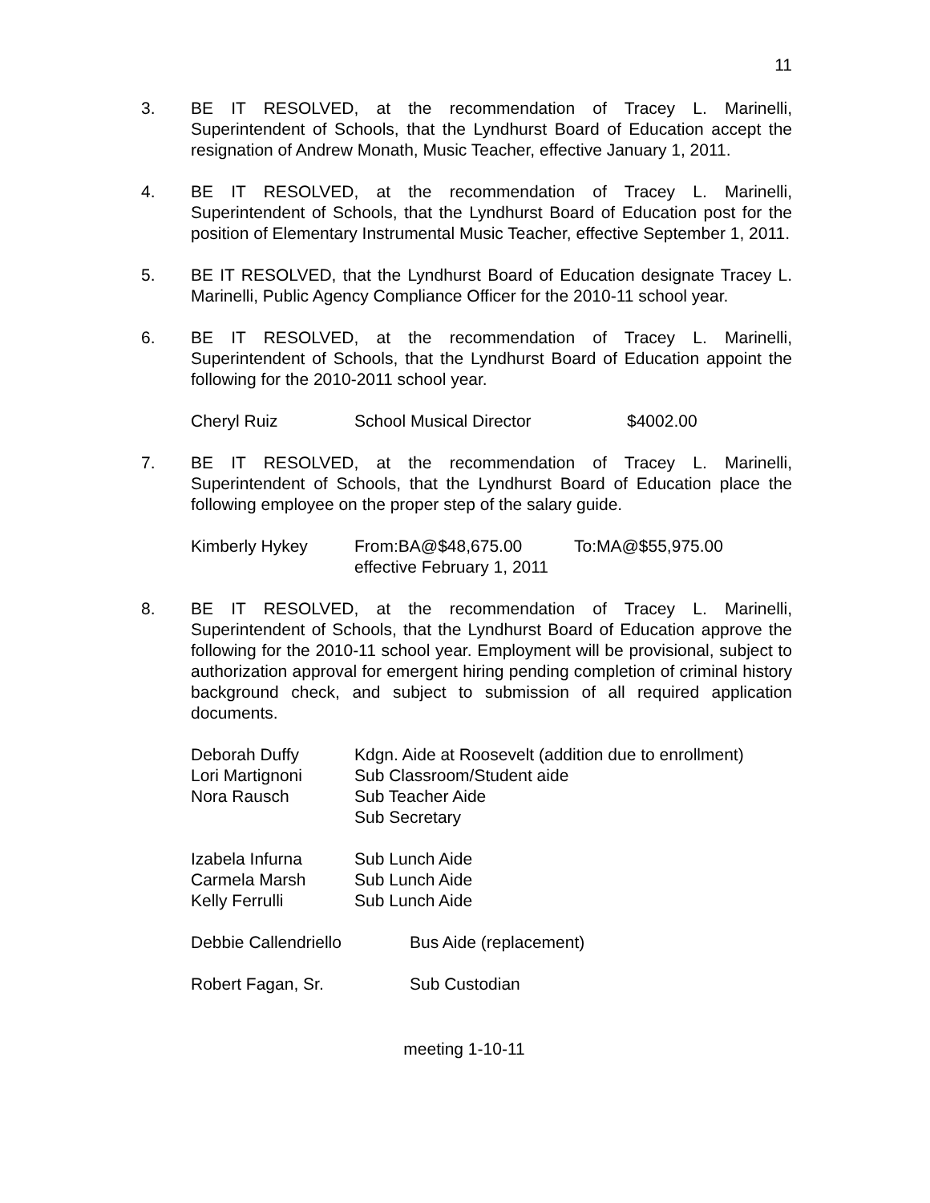11
3. BE IT RESOLVED, at the recommendation of Tracey L. Marinelli, Superintendent of Schools, that the Lyndhurst Board of Education accept the resignation of Andrew Monath, Music Teacher, effective January 1, 2011.
4. BE IT RESOLVED, at the recommendation of Tracey L. Marinelli, Superintendent of Schools, that the Lyndhurst Board of Education post for the position of Elementary Instrumental Music Teacher, effective September 1, 2011.
5. BE IT RESOLVED, that the Lyndhurst Board of Education designate Tracey L. Marinelli, Public Agency Compliance Officer for the 2010-11 school year.
6. BE IT RESOLVED, at the recommendation of Tracey L. Marinelli, Superintendent of Schools, that the Lyndhurst Board of Education appoint the following for the 2010-2011 school year.
| Cheryl Ruiz | School Musical Director | $4002.00 |
7. BE IT RESOLVED, at the recommendation of Tracey L. Marinelli, Superintendent of Schools, that the Lyndhurst Board of Education place the following employee on the proper step of the salary guide.
| Kimberly Hykey | From:BA@$48,675.00 | To:MA@$55,975.00 |
| | effective February 1, 2011 | |
8. BE IT RESOLVED, at the recommendation of Tracey L. Marinelli, Superintendent of Schools, that the Lyndhurst Board of Education approve the following for the 2010-11 school year. Employment will be provisional, subject to authorization approval for emergent hiring pending completion of criminal history background check, and subject to submission of all required application documents.
| Deborah Duffy | Kdgn. Aide at Roosevelt (addition due to enrollment) |
| Lori Martignoni | Sub Classroom/Student aide |
| Nora Rausch | Sub Teacher Aide |
| | Sub Secretary |
| Izabela Infurna | Sub Lunch Aide |
| Carmela Marsh | Sub Lunch Aide |
| Kelly Ferrulli | Sub Lunch Aide |
| Debbie Callendriello | Bus Aide (replacement) |
| Robert Fagan, Sr. | Sub Custodian |
meeting 1-10-11